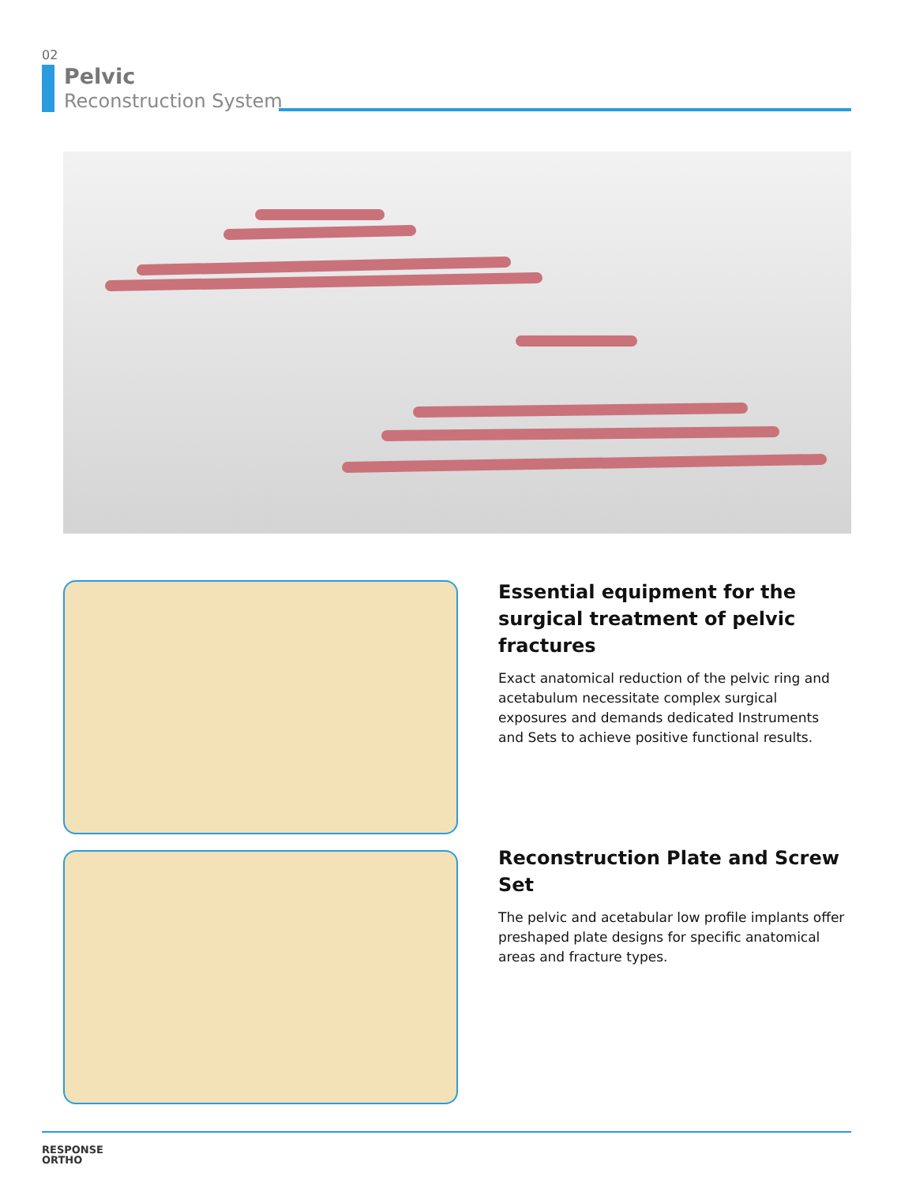02
Pelvic
Reconstruction System
Essential equipment for the surgical treatment of pelvic fractures
Exact anatomical reduction of the pelvic ring and acetabulum necessitate complex surgical exposures and demands dedicated Instruments and Sets to achieve positive functional results.
Reconstruction Plate and Screw Set
The pelvic and acetabular low profile implants offer preshaped plate designs for specific anatomical areas and fracture types.
RESPONSE
ORTHO